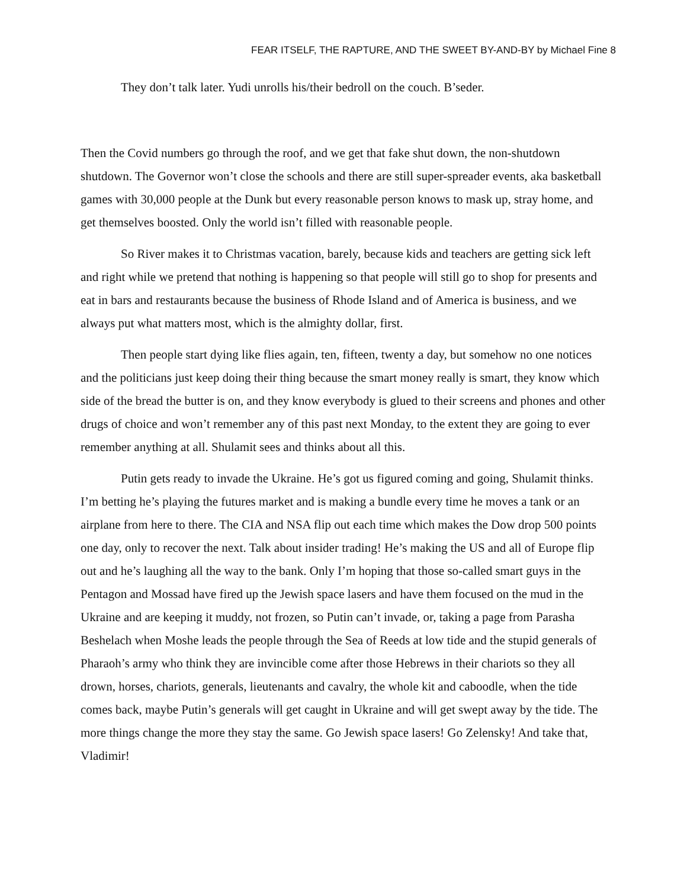FEAR ITSELF, THE RAPTURE, AND THE SWEET BY-AND-BY by Michael Fine 8
They don’t talk later. Yudi unrolls his/their bedroll on the couch. B’seder.
Then the Covid numbers go through the roof, and we get that fake shut down, the non-shutdown shutdown. The Governor won’t close the schools and there are still super-spreader events, aka basketball games with 30,000 people at the Dunk but every reasonable person knows to mask up, stray home, and get themselves boosted. Only the world isn’t filled with reasonable people.
So River makes it to Christmas vacation, barely, because kids and teachers are getting sick left and right while we pretend that nothing is happening so that people will still go to shop for presents and eat in bars and restaurants because the business of Rhode Island and of America is business, and we always put what matters most, which is the almighty dollar, first.
Then people start dying like flies again, ten, fifteen, twenty a day, but somehow no one notices and the politicians just keep doing their thing because the smart money really is smart, they know which side of the bread the butter is on, and they know everybody is glued to their screens and phones and other drugs of choice and won’t remember any of this past next Monday, to the extent they are going to ever remember anything at all. Shulamit sees and thinks about all this.
Putin gets ready to invade the Ukraine. He’s got us figured coming and going, Shulamit thinks. I’m betting he’s playing the futures market and is making a bundle every time he moves a tank or an airplane from here to there. The CIA and NSA flip out each time which makes the Dow drop 500 points one day, only to recover the next. Talk about insider trading! He’s making the US and all of Europe flip out and he’s laughing all the way to the bank. Only I’m hoping that those so-called smart guys in the Pentagon and Mossad have fired up the Jewish space lasers and have them focused on the mud in the Ukraine and are keeping it muddy, not frozen, so Putin can’t invade, or, taking a page from Parasha Beshelach when Moshe leads the people through the Sea of Reeds at low tide and the stupid generals of Pharaoh’s army who think they are invincible come after those Hebrews in their chariots so they all drown, horses, chariots, generals, lieutenants and cavalry, the whole kit and caboodle, when the tide comes back, maybe Putin’s generals will get caught in Ukraine and will get swept away by the tide. The more things change the more they stay the same. Go Jewish space lasers! Go Zelensky! And take that, Vladimir!